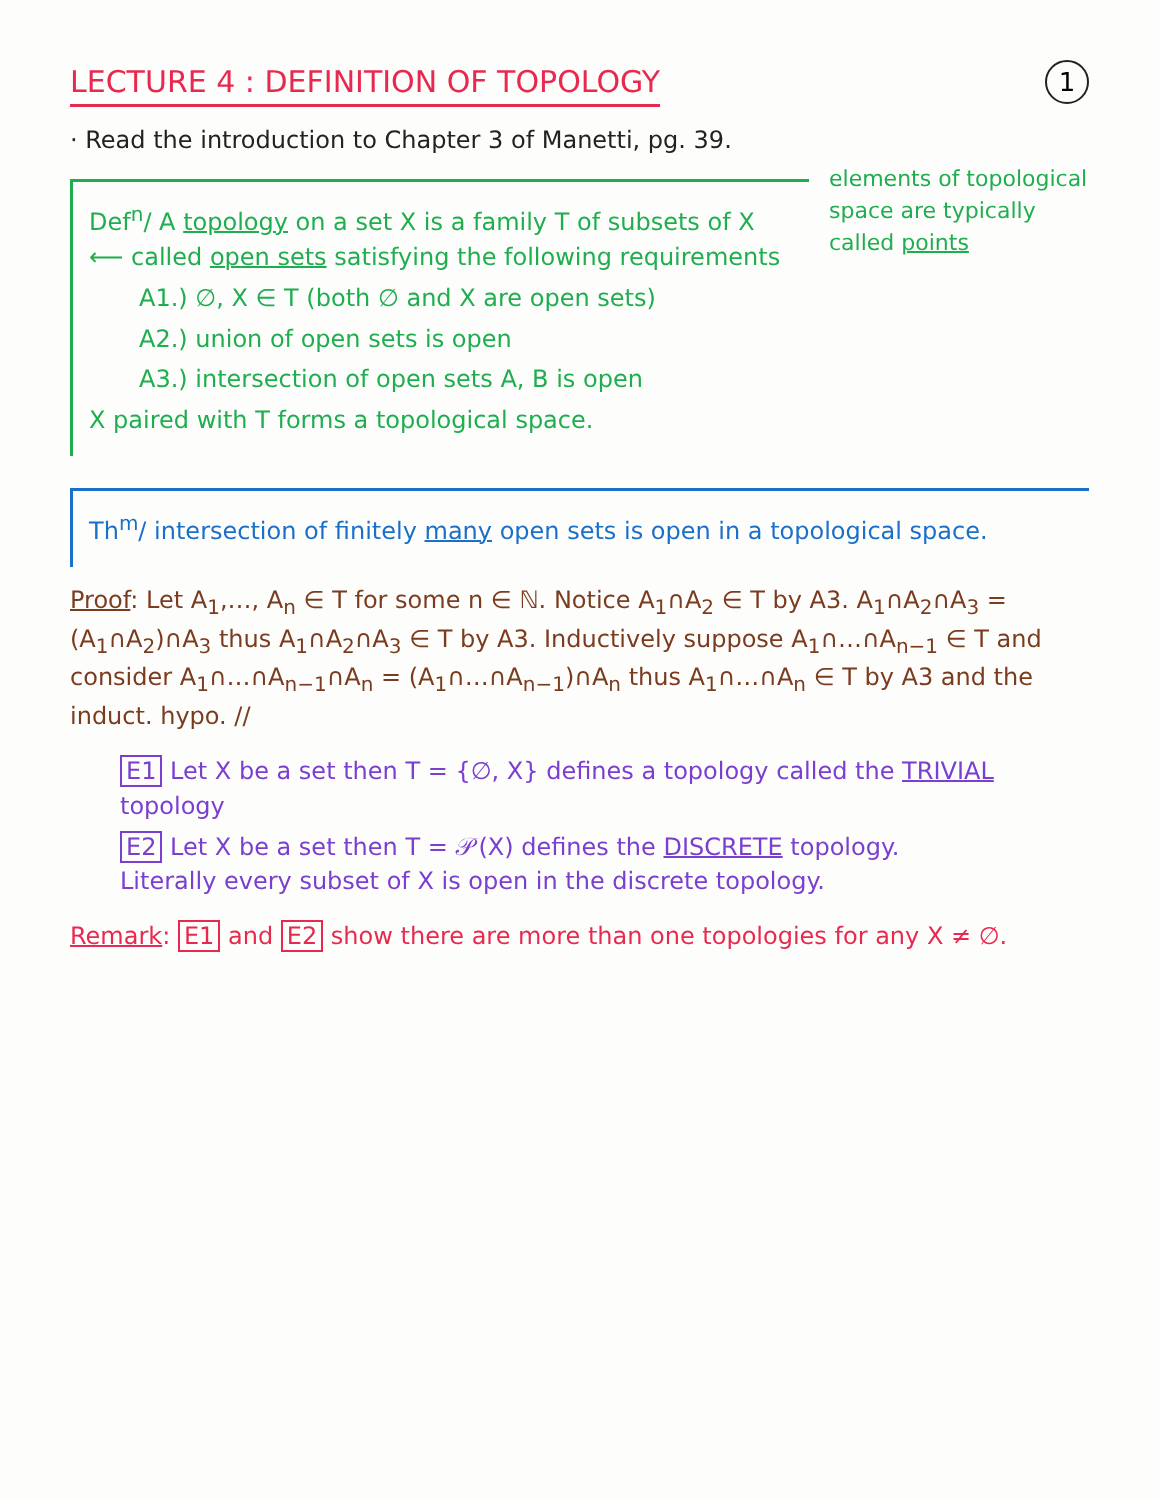LECTURE 4 : DEFINITION OF TOPOLOGY
· Read the introduction to Chapter 3 of Manetti, pg. 39.
1
Def<sup>n</sup>/ A topology on a set X is a family T of subsets of X ⟵ called open sets satisfying the following requirements
A1.) ∅, X ∈ T (both ∅ and X are open sets)
A2.) union of open sets is open
A3.) intersection of open sets A, B is open
X paired with T forms a topological space.
elements of topological space are typically called points
Th<sup>m</sup>/ intersection of finitely many open sets is open in a topological space.
Proof: Let A<sub>1</sub>,…, A<sub>n</sub> ∈ T for some n ∈ ℕ. Notice A<sub>1</sub>∩A<sub>2</sub> ∈ T by A3. A<sub>1</sub>∩A<sub>2</sub>∩A<sub>3</sub> = (A<sub>1</sub>∩A<sub>2</sub>)∩A<sub>3</sub> thus A<sub>1</sub>∩A<sub>2</sub>∩A<sub>3</sub> ∈ T by A3. Inductively suppose A<sub>1</sub>∩…∩A<sub>n−1</sub> ∈ T and consider A<sub>1</sub>∩…∩A<sub>n−1</sub>∩A<sub>n</sub> = (A<sub>1</sub>∩…∩A<sub>n−1</sub>)∩A<sub>n</sub> thus A<sub>1</sub>∩…∩A<sub>n</sub> ∈ T by A3 and the induct. hypo. //
E1 Let X be a set then T = {∅, X} defines a topology called the TRIVIAL topology
E2 Let X be a set then T = 𝒫(X) defines the DISCRETE topology.
Literally every subset of X is open in the discrete topology.
Remark: E1 and E2 show there are more than one topologies for any X ≠ ∅.